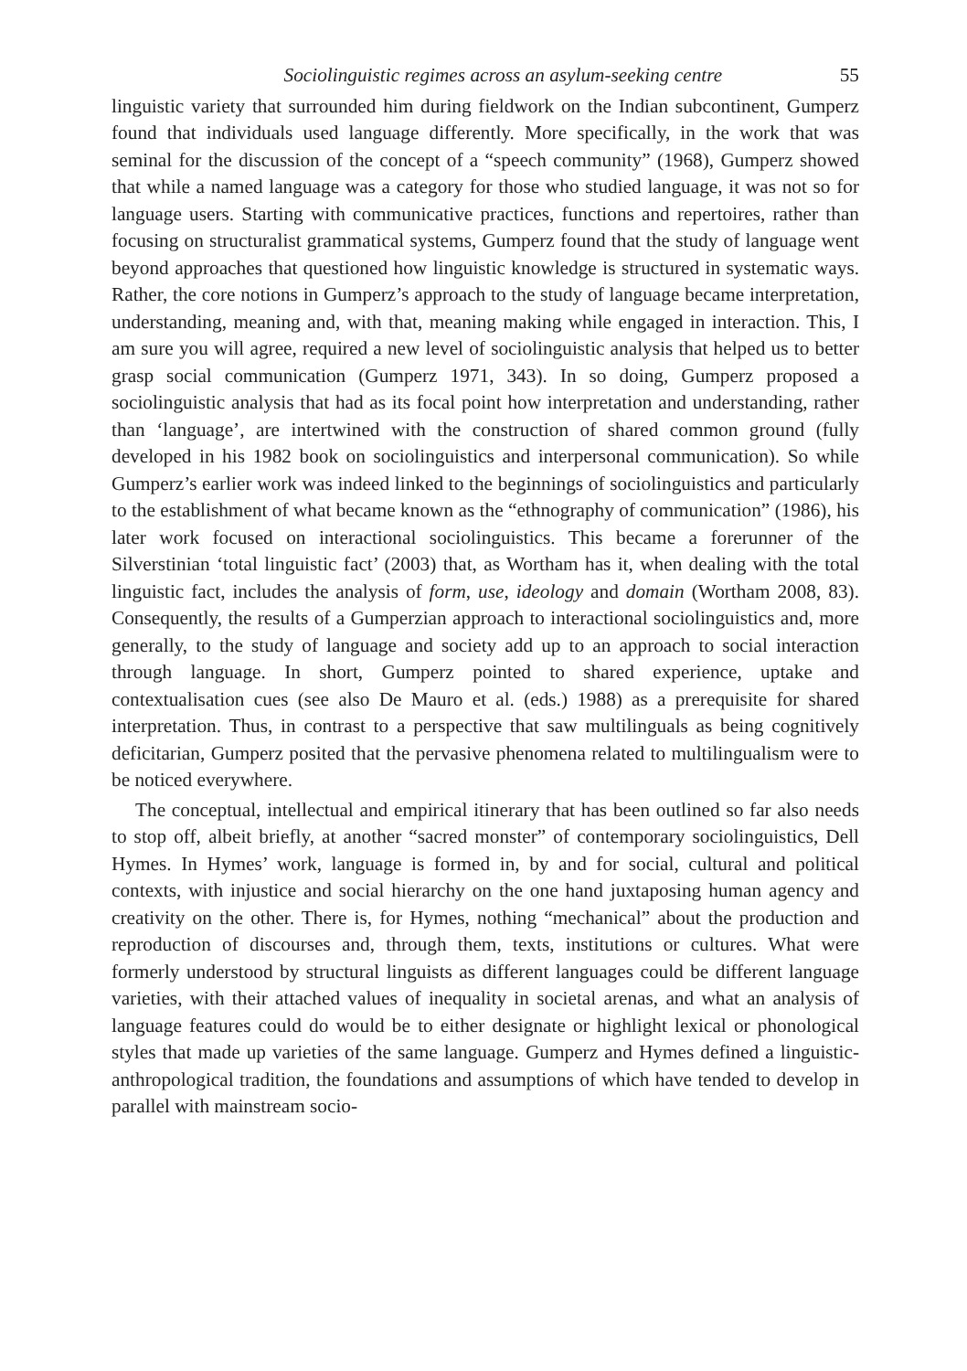Sociolinguistic regimes across an asylum-seeking centre 55
linguistic variety that surrounded him during fieldwork on the Indian subcontinent, Gumperz found that individuals used language differently. More specifically, in the work that was seminal for the discussion of the concept of a “speech community” (1968), Gumperz showed that while a named language was a category for those who studied language, it was not so for language users. Starting with communicative practices, functions and repertoires, rather than focusing on structuralist grammatical systems, Gumperz found that the study of language went beyond approaches that questioned how linguistic knowledge is structured in systematic ways. Rather, the core notions in Gumperz’s approach to the study of language became interpretation, understanding, meaning and, with that, meaning making while engaged in interaction. This, I am sure you will agree, required a new level of sociolinguistic analysis that helped us to better grasp social communication (Gumperz 1971, 343). In so doing, Gumperz proposed a sociolinguistic analysis that had as its focal point how interpretation and understanding, rather than ‘language’, are intertwined with the construction of shared common ground (fully developed in his 1982 book on sociolinguistics and interpersonal communication). So while Gumperz’s earlier work was indeed linked to the beginnings of sociolinguistics and particularly to the establishment of what became known as the “ethnography of communication” (1986), his later work focused on interactional sociolinguistics. This became a forerunner of the Silverstinian ‘total linguistic fact’ (2003) that, as Wortham has it, when dealing with the total linguistic fact, includes the analysis of form, use, ideology and domain (Wortham 2008, 83). Consequently, the results of a Gumperzian approach to interactional sociolinguistics and, more generally, to the study of language and society add up to an approach to social interaction through language. In short, Gumperz pointed to shared experience, uptake and contextualisation cues (see also De Mauro et al. (eds.) 1988) as a prerequisite for shared interpretation. Thus, in contrast to a perspective that saw multilinguals as being cognitively deficitarian, Gumperz posited that the pervasive phenomena related to multilingualism were to be noticed everywhere.
The conceptual, intellectual and empirical itinerary that has been outlined so far also needs to stop off, albeit briefly, at another “sacred monster” of contemporary sociolinguistics, Dell Hymes. In Hymes’ work, language is formed in, by and for social, cultural and political contexts, with injustice and social hierarchy on the one hand juxtaposing human agency and creativity on the other. There is, for Hymes, nothing “mechanical” about the production and reproduction of discourses and, through them, texts, institutions or cultures. What were formerly understood by structural linguists as different languages could be different language varieties, with their attached values of inequality in societal arenas, and what an analysis of language features could do would be to either designate or highlight lexical or phonological styles that made up varieties of the same language. Gumperz and Hymes defined a linguistic-anthropological tradition, the foundations and assumptions of which have tended to develop in parallel with mainstream socio-